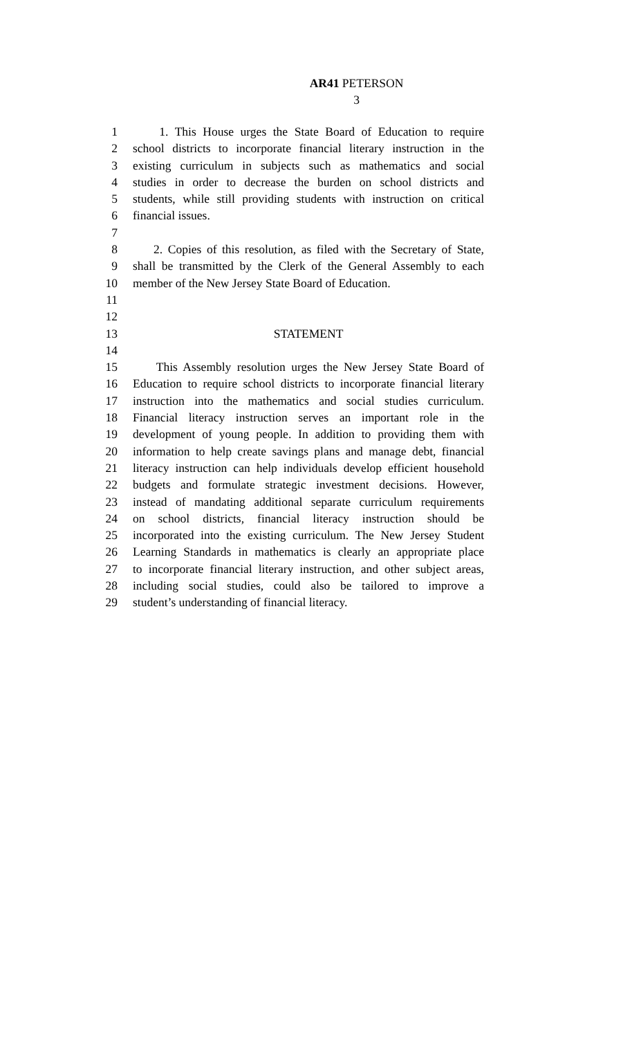AR41 PETERSON
3
1 1. This House urges the State Board of Education to require
2 school districts to incorporate financial literary instruction in the
3 existing curriculum in subjects such as mathematics and social
4 studies in order to decrease the burden on school districts and
5 students, while still providing students with instruction on critical
6 financial issues.
7
8 2. Copies of this resolution, as filed with the Secretary of State,
9 shall be transmitted by the Clerk of the General Assembly to each
10 member of the New Jersey State Board of Education.
11
12
13 STATEMENT
14
15 This Assembly resolution urges the New Jersey State Board of
16 Education to require school districts to incorporate financial literary
17 instruction into the mathematics and social studies curriculum.
18 Financial literacy instruction serves an important role in the
19 development of young people. In addition to providing them with
20 information to help create savings plans and manage debt, financial
21 literacy instruction can help individuals develop efficient household
22 budgets and formulate strategic investment decisions. However,
23 instead of mandating additional separate curriculum requirements
24 on school districts, financial literacy instruction should be
25 incorporated into the existing curriculum. The New Jersey Student
26 Learning Standards in mathematics is clearly an appropriate place
27 to incorporate financial literary instruction, and other subject areas,
28 including social studies, could also be tailored to improve a
29 student’s understanding of financial literacy.